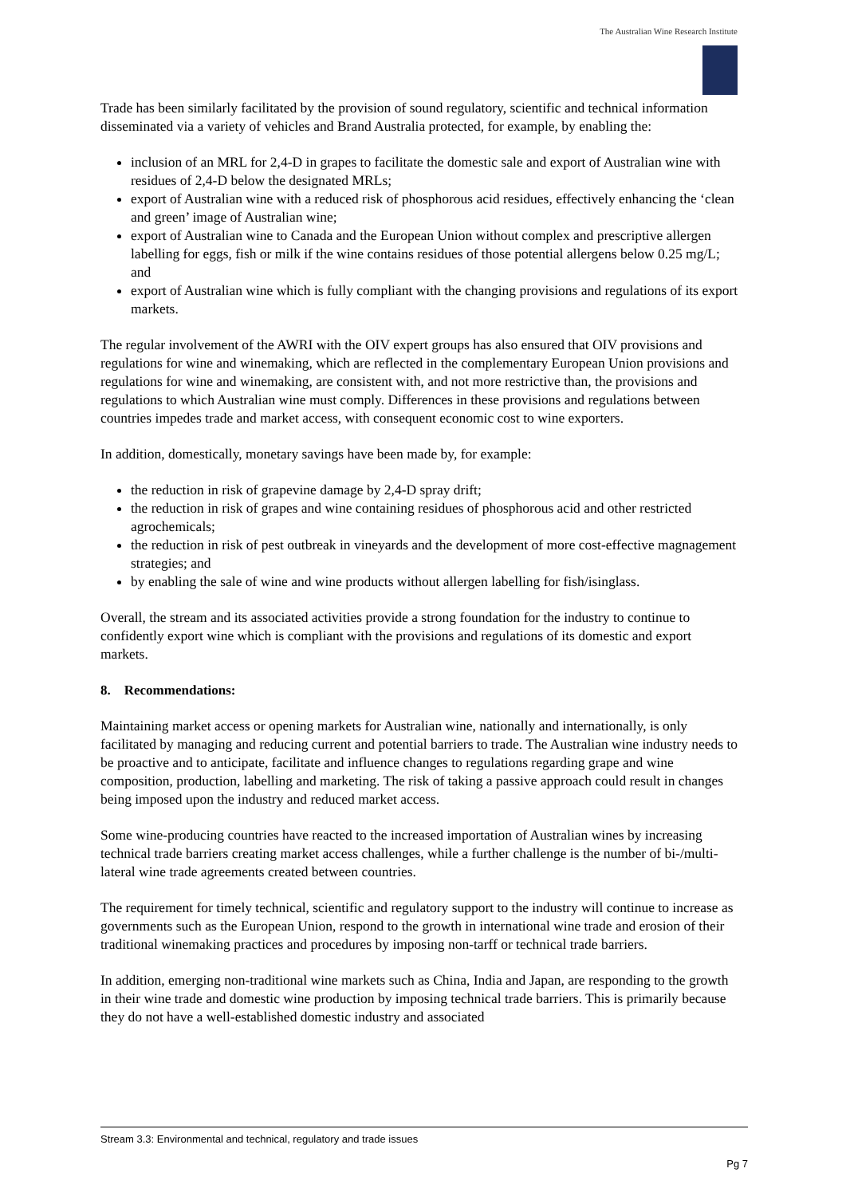The Australian Wine Research Institute
Trade has been similarly facilitated by the provision of sound regulatory, scientific and technical information disseminated via a variety of vehicles and Brand Australia protected, for example, by enabling the:
inclusion of an MRL for 2,4-D in grapes to facilitate the domestic sale and export of Australian wine with residues of 2,4-D below the designated MRLs;
export of Australian wine with a reduced risk of phosphorous acid residues, effectively enhancing the ‘clean and green’ image of Australian wine;
export of Australian wine to Canada and the European Union without complex and prescriptive allergen labelling for eggs, fish or milk if the wine contains residues of those potential allergens below 0.25 mg/L; and
export of Australian wine which is fully compliant with the changing provisions and regulations of its export markets.
The regular involvement of the AWRI with the OIV expert groups has also ensured that OIV provisions and regulations for wine and winemaking, which are reflected in the complementary European Union provisions and regulations for wine and winemaking, are consistent with, and not more restrictive than, the provisions and regulations to which Australian wine must comply. Differences in these provisions and regulations between countries impedes trade and market access, with consequent economic cost to wine exporters.
In addition, domestically, monetary savings have been made by, for example:
the reduction in risk of grapevine damage by 2,4-D spray drift;
the reduction in risk of grapes and wine containing residues of phosphorous acid and other restricted agrochemicals;
the reduction in risk of pest outbreak in vineyards and the development of more cost-effective magnagement strategies; and
by enabling the sale of wine and wine products without allergen labelling for fish/isinglass.
Overall, the stream and its associated activities provide a strong foundation for the industry to continue to confidently export wine which is compliant with the provisions and regulations of its domestic and export markets.
8. Recommendations:
Maintaining market access or opening markets for Australian wine, nationally and internationally, is only facilitated by managing and reducing current and potential barriers to trade. The Australian wine industry needs to be proactive and to anticipate, facilitate and influence changes to regulations regarding grape and wine composition, production, labelling and marketing. The risk of taking a passive approach could result in changes being imposed upon the industry and reduced market access.
Some wine-producing countries have reacted to the increased importation of Australian wines by increasing technical trade barriers creating market access challenges, while a further challenge is the number of bi-/multi-lateral wine trade agreements created between countries.
The requirement for timely technical, scientific and regulatory support to the industry will continue to increase as governments such as the European Union, respond to the growth in international wine trade and erosion of their traditional winemaking practices and procedures by imposing non-tarff or technical trade barriers.
In addition, emerging non-traditional wine markets such as China, India and Japan, are responding to the growth in their wine trade and domestic wine production by imposing technical trade barriers. This is primarily because they do not have a well-established domestic industry and associated
Stream 3.3: Environmental and technical, regulatory and trade issues
Pg 7